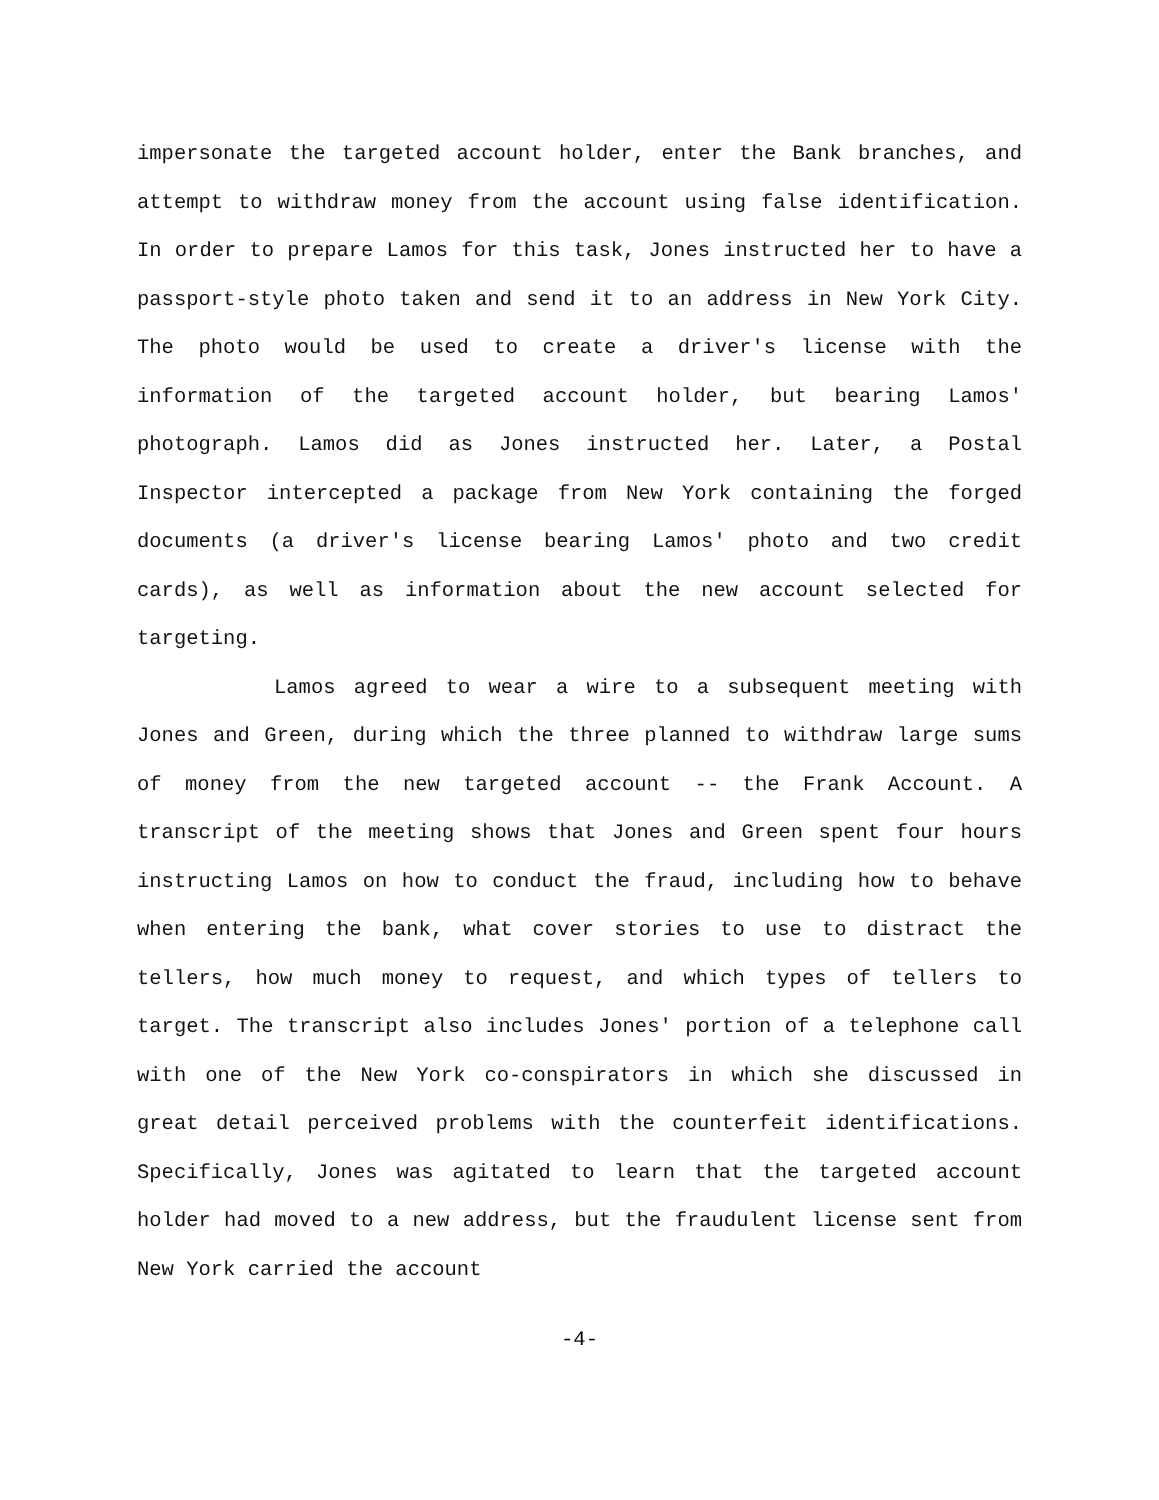impersonate the targeted account holder, enter the Bank branches, and attempt to withdraw money from the account using false identification. In order to prepare Lamos for this task, Jones instructed her to have a passport-style photo taken and send it to an address in New York City. The photo would be used to create a driver's license with the information of the targeted account holder, but bearing Lamos' photograph. Lamos did as Jones instructed her. Later, a Postal Inspector intercepted a package from New York containing the forged documents (a driver's license bearing Lamos' photo and two credit cards), as well as information about the new account selected for targeting.
Lamos agreed to wear a wire to a subsequent meeting with Jones and Green, during which the three planned to withdraw large sums of money from the new targeted account -- the Frank Account. A transcript of the meeting shows that Jones and Green spent four hours instructing Lamos on how to conduct the fraud, including how to behave when entering the bank, what cover stories to use to distract the tellers, how much money to request, and which types of tellers to target. The transcript also includes Jones' portion of a telephone call with one of the New York co-conspirators in which she discussed in great detail perceived problems with the counterfeit identifications. Specifically, Jones was agitated to learn that the targeted account holder had moved to a new address, but the fraudulent license sent from New York carried the account
-4-